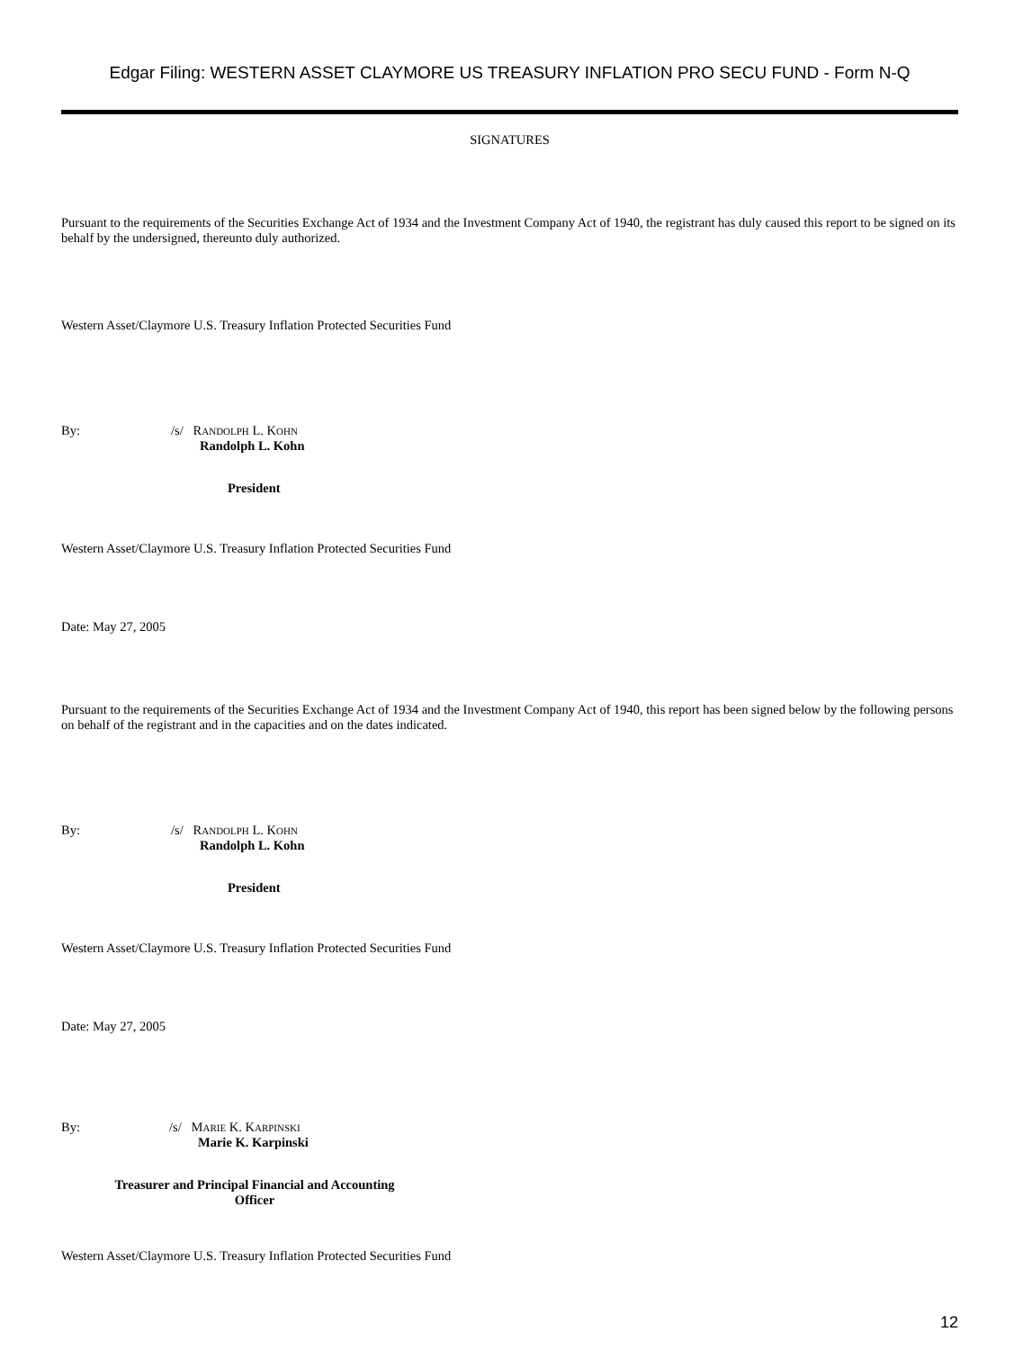Edgar Filing: WESTERN ASSET CLAYMORE US TREASURY INFLATION PRO SECU FUND - Form N-Q
SIGNATURES
Pursuant to the requirements of the Securities Exchange Act of 1934 and the Investment Company Act of 1940, the registrant has duly caused this report to be signed on its behalf by the undersigned, thereunto duly authorized.
Western Asset/Claymore U.S. Treasury Inflation Protected Securities Fund
By: /s/ RANDOLPH L. KOHN
Randolph L. Kohn
President
Western Asset/Claymore U.S. Treasury Inflation Protected Securities Fund
Date: May 27, 2005
Pursuant to the requirements of the Securities Exchange Act of 1934 and the Investment Company Act of 1940, this report has been signed below by the following persons on behalf of the registrant and in the capacities and on the dates indicated.
By: /s/ RANDOLPH L. KOHN
Randolph L. Kohn
President
Western Asset/Claymore U.S. Treasury Inflation Protected Securities Fund
Date: May 27, 2005
By: /s/ MARIE K. KARPINSKI
Marie K. Karpinski
Treasurer and Principal Financial and Accounting Officer
Western Asset/Claymore U.S. Treasury Inflation Protected Securities Fund
12